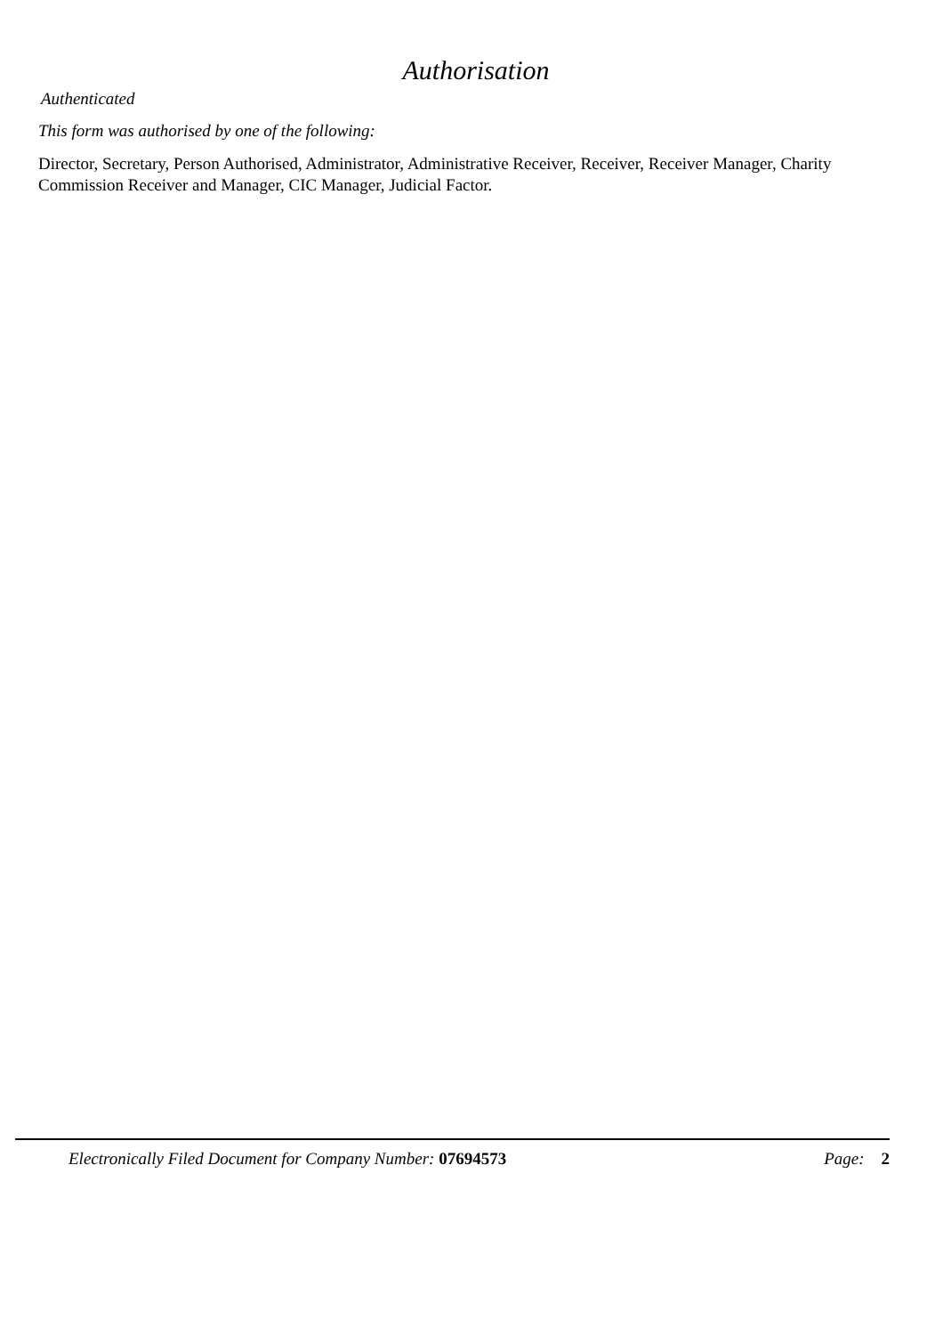Authorisation
Authenticated
This form was authorised by one of the following:
Director, Secretary, Person Authorised, Administrator, Administrative Receiver, Receiver, Receiver Manager, Charity Commission Receiver and Manager, CIC Manager, Judicial Factor.
Electronically Filed Document for Company Number: 07694573 Page: 2